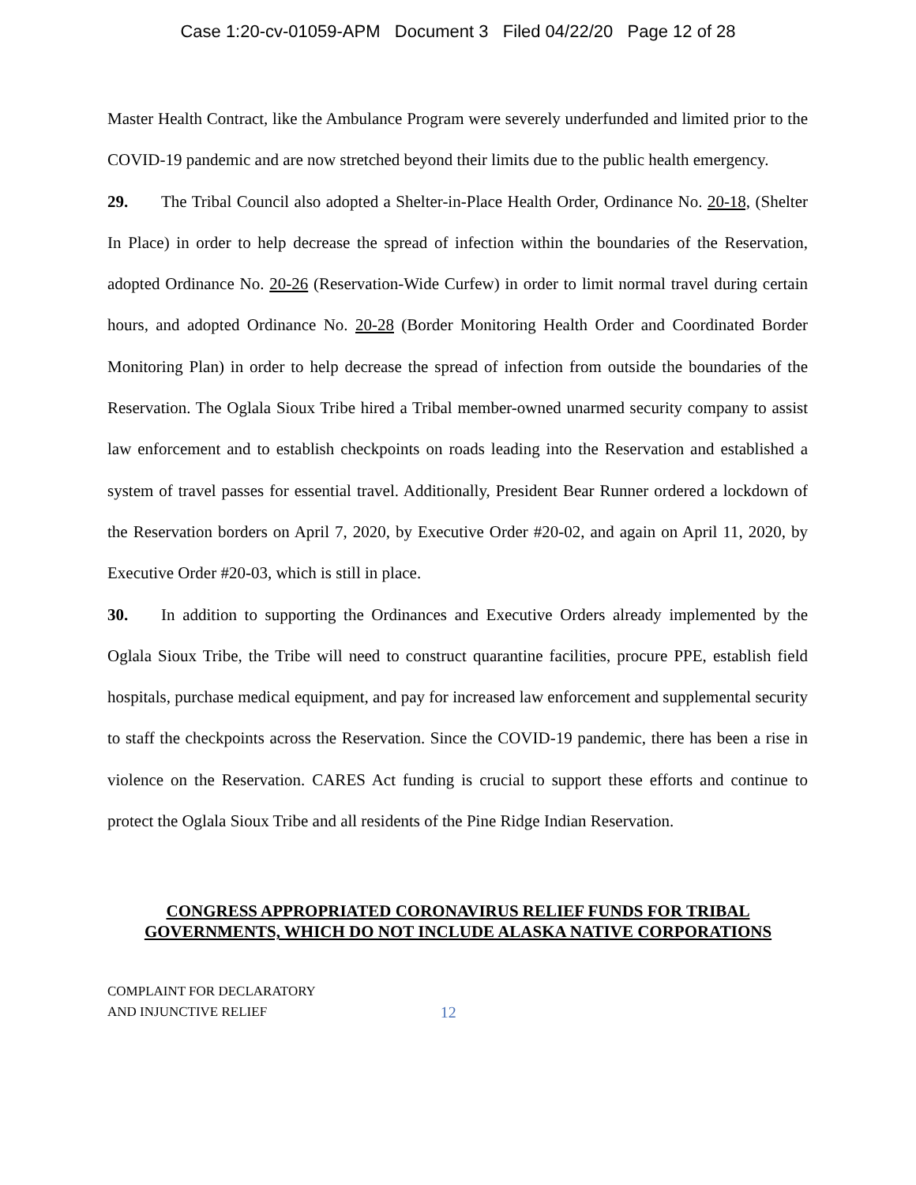Case 1:20-cv-01059-APM Document 3 Filed 04/22/20 Page 12 of 28
Master Health Contract, like the Ambulance Program were severely underfunded and limited prior to the COVID-19 pandemic and are now stretched beyond their limits due to the public health emergency.
29. The Tribal Council also adopted a Shelter-in-Place Health Order, Ordinance No. 20-18, (Shelter In Place) in order to help decrease the spread of infection within the boundaries of the Reservation, adopted Ordinance No. 20-26 (Reservation-Wide Curfew) in order to limit normal travel during certain hours, and adopted Ordinance No. 20-28 (Border Monitoring Health Order and Coordinated Border Monitoring Plan) in order to help decrease the spread of infection from outside the boundaries of the Reservation. The Oglala Sioux Tribe hired a Tribal member-owned unarmed security company to assist law enforcement and to establish checkpoints on roads leading into the Reservation and established a system of travel passes for essential travel. Additionally, President Bear Runner ordered a lockdown of the Reservation borders on April 7, 2020, by Executive Order #20-02, and again on April 11, 2020, by Executive Order #20-03, which is still in place.
30. In addition to supporting the Ordinances and Executive Orders already implemented by the Oglala Sioux Tribe, the Tribe will need to construct quarantine facilities, procure PPE, establish field hospitals, purchase medical equipment, and pay for increased law enforcement and supplemental security to staff the checkpoints across the Reservation. Since the COVID-19 pandemic, there has been a rise in violence on the Reservation. CARES Act funding is crucial to support these efforts and continue to protect the Oglala Sioux Tribe and all residents of the Pine Ridge Indian Reservation.
CONGRESS APPROPRIATED CORONAVIRUS RELIEF FUNDS FOR TRIBAL GOVERNMENTS, WHICH DO NOT INCLUDE ALASKA NATIVE CORPORATIONS
COMPLAINT FOR DECLARATORY
AND INJUNCTIVE RELIEF
12